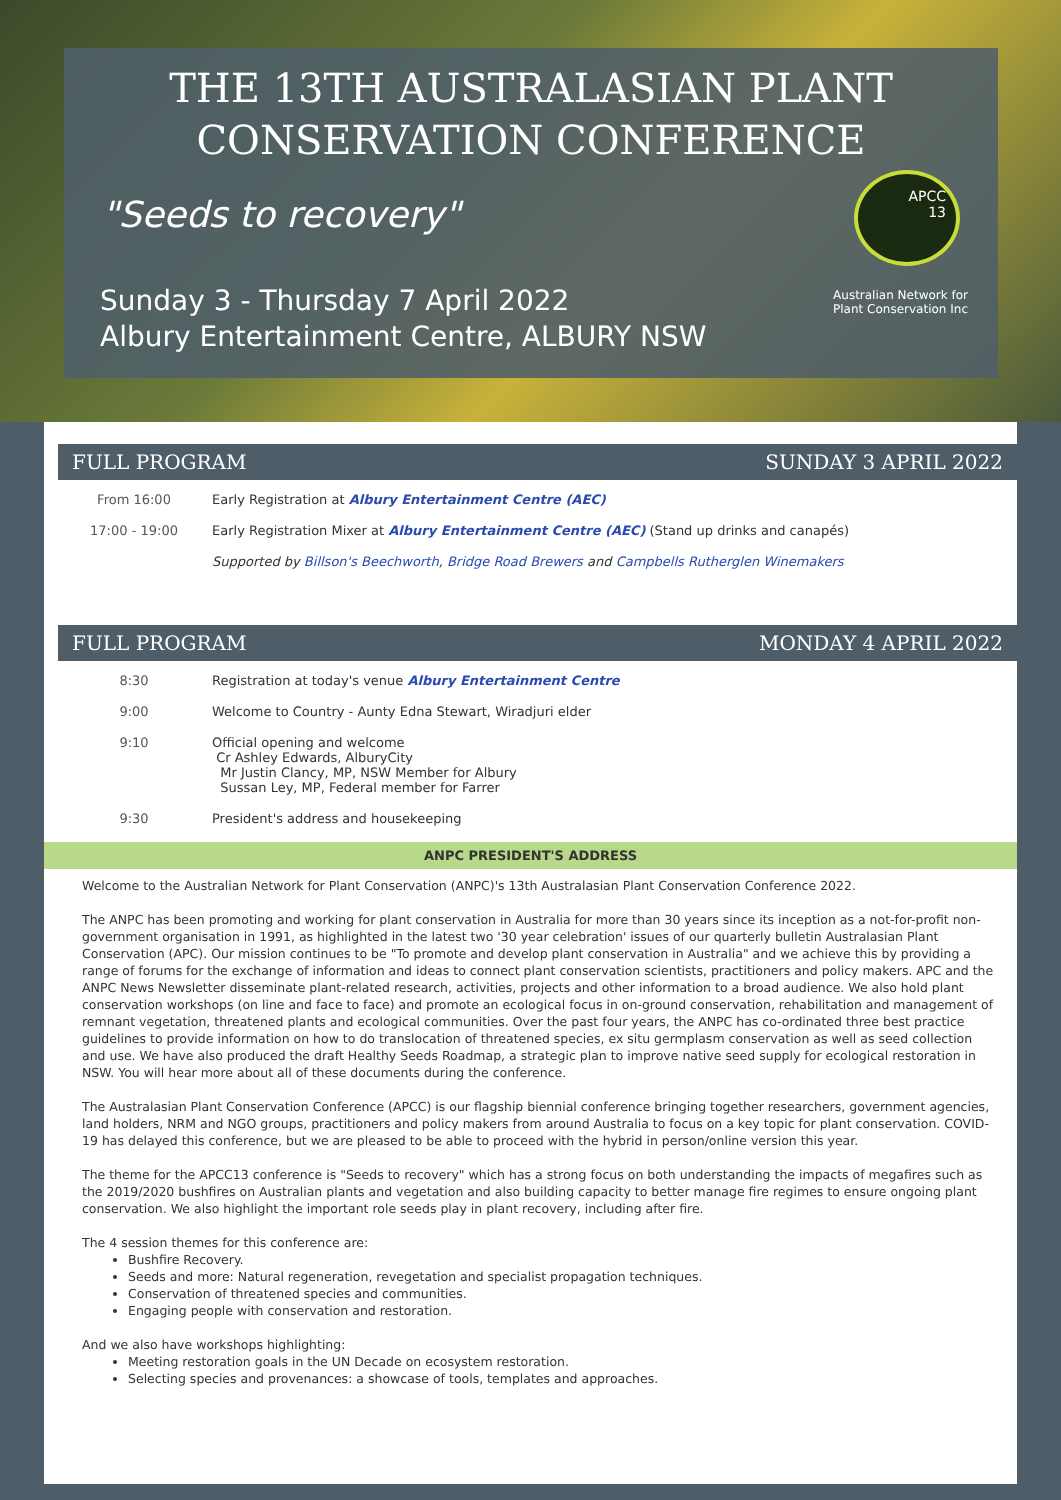THE 13TH AUSTRALASIAN PLANT
CONSERVATION CONFERENCE
"Seeds to recovery"
Sunday 3 - Thursday 7 April 2022
Albury Entertainment Centre, ALBURY NSW
APCC
13
Australian Network for
Plant Conservation Inc
FULL PROGRAM SUNDAY 3 APRIL 2022
| From 16:00 | Early Registration at Albury Entertainment Centre (AEC) |
| 17:00 - 19:00 | Early Registration Mixer at Albury Entertainment Centre (AEC) (Stand up drinks and canapés) |
| | Supported by Billson's Beechworth , Bridge Road Brewers and Campbells Rutherglen Winemakers |
FULL PROGRAM MONDAY 4 APRIL 2022
| 8:30 | Registration at today's venue Albury Entertainment Centre |
| 9:00 | Welcome to Country - Aunty Edna Stewart, Wiradjuri elder |
| 9:10 | Official opening and welcome Cr Ashley Edwards, AlburyCity Mr Justin Clancy, MP, NSW Member for Albury Sussan Ley, MP, Federal member for Farrer |
| 9:30 | President's address and housekeeping |
ANPC PRESIDENT'S ADDRESS
Welcome to the Australian Network for Plant Conservation (ANPC)'s 13th Australasian Plant Conservation Conference 2022.
The ANPC has been promoting and working for plant conservation in Australia for more than 30 years since its inception as a not-for-profit non-government organisation in 1991, as highlighted in the latest two '30 year celebration' issues of our quarterly bulletin Australasian Plant Conservation (APC). Our mission continues to be "To promote and develop plant conservation in Australia" and we achieve this by providing a range of forums for the exchange of information and ideas to connect plant conservation scientists, practitioners and policy makers. APC and the ANPC News Newsletter disseminate plant-related research, activities, projects and other information to a broad audience. We also hold plant conservation workshops (on line and face to face) and promote an ecological focus in on-ground conservation, rehabilitation and management of remnant vegetation, threatened plants and ecological communities. Over the past four years, the ANPC has co-ordinated three best practice guidelines to provide information on how to do translocation of threatened species, ex situ germplasm conservation as well as seed collection and use. We have also produced the draft Healthy Seeds Roadmap, a strategic plan to improve native seed supply for ecological restoration in NSW. You will hear more about all of these documents during the conference.
The Australasian Plant Conservation Conference (APCC) is our flagship biennial conference bringing together researchers, government agencies, land holders, NRM and NGO groups, practitioners and policy makers from around Australia to focus on a key topic for plant conservation. COVID-19 has delayed this conference, but we are pleased to be able to proceed with the hybrid in person/online version this year.
The theme for the APCC13 conference is "Seeds to recovery" which has a strong focus on both understanding the impacts of megafires such as the 2019/2020 bushfires on Australian plants and vegetation and also building capacity to better manage fire regimes to ensure ongoing plant conservation. We also highlight the important role seeds play in plant recovery, including after fire.
The 4 session themes for this conference are:
Bushfire Recovery.
Seeds and more: Natural regeneration, revegetation and specialist propagation techniques.
Conservation of threatened species and communities.
Engaging people with conservation and restoration.
And we also have workshops highlighting:
Meeting restoration goals in the UN Decade on ecosystem restoration.
Selecting species and provenances: a showcase of tools, templates and approaches.